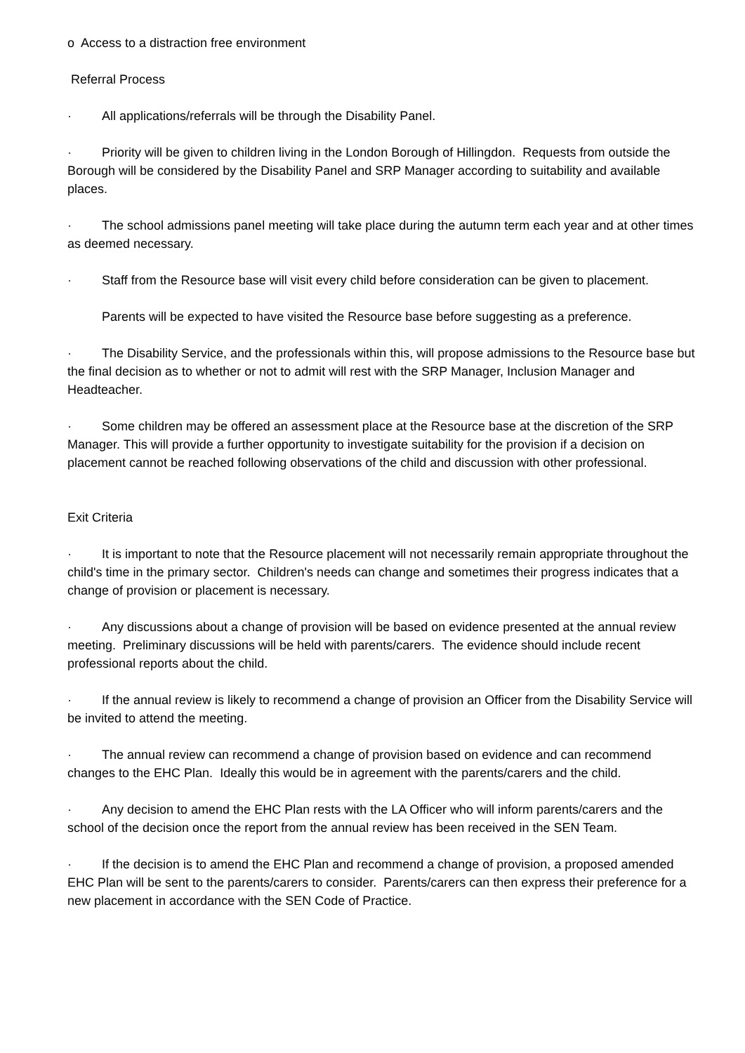o Access to a distraction free environment
Referral Process
· All applications/referrals will be through the Disability Panel.
· Priority will be given to children living in the London Borough of Hillingdon. Requests from outside the Borough will be considered by the Disability Panel and SRP Manager according to suitability and available places.
· The school admissions panel meeting will take place during the autumn term each year and at other times as deemed necessary.
· Staff from the Resource base will visit every child before consideration can be given to placement.
Parents will be expected to have visited the Resource base before suggesting as a preference.
· The Disability Service, and the professionals within this, will propose admissions to the Resource base but the final decision as to whether or not to admit will rest with the SRP Manager, Inclusion Manager and Headteacher.
· Some children may be offered an assessment place at the Resource base at the discretion of the SRP Manager. This will provide a further opportunity to investigate suitability for the provision if a decision on placement cannot be reached following observations of the child and discussion with other professional.
Exit Criteria
· It is important to note that the Resource placement will not necessarily remain appropriate throughout the child's time in the primary sector. Children's needs can change and sometimes their progress indicates that a change of provision or placement is necessary.
· Any discussions about a change of provision will be based on evidence presented at the annual review meeting. Preliminary discussions will be held with parents/carers. The evidence should include recent professional reports about the child.
· If the annual review is likely to recommend a change of provision an Officer from the Disability Service will be invited to attend the meeting.
· The annual review can recommend a change of provision based on evidence and can recommend changes to the EHC Plan. Ideally this would be in agreement with the parents/carers and the child.
· Any decision to amend the EHC Plan rests with the LA Officer who will inform parents/carers and the school of the decision once the report from the annual review has been received in the SEN Team.
· If the decision is to amend the EHC Plan and recommend a change of provision, a proposed amended EHC Plan will be sent to the parents/carers to consider. Parents/carers can then express their preference for a new placement in accordance with the SEN Code of Practice.